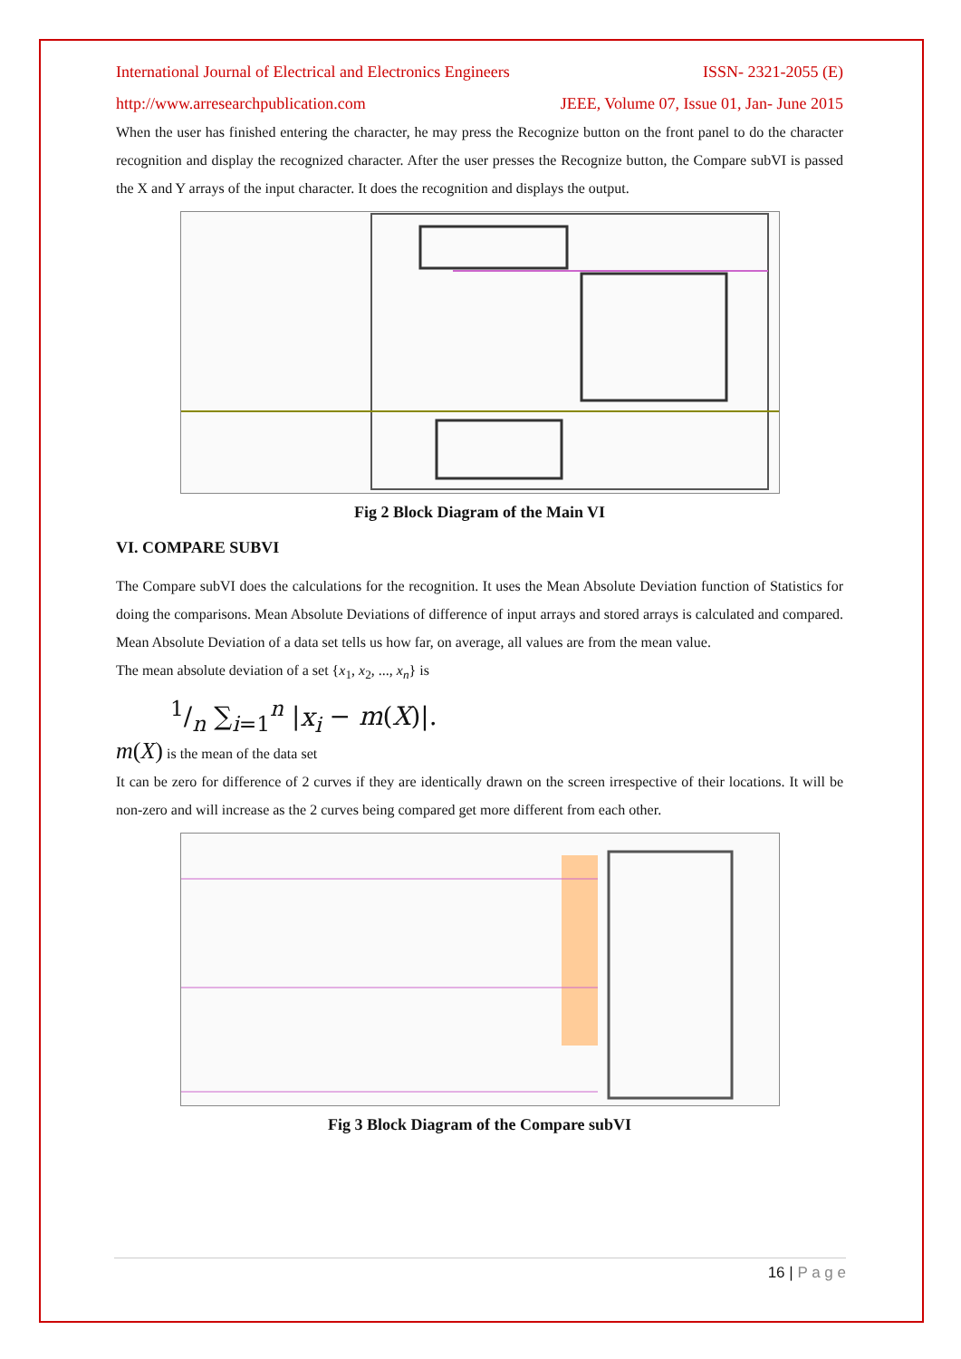International Journal of Electrical and Electronics Engineers ISSN- 2321-2055 (E)
http://www.arresearchpublication.com JEEE, Volume 07, Issue 01, Jan- June 2015
When the user has finished entering the character, he may press the Recognize button on the front panel to do the character recognition and display the recognized character. After the user presses the Recognize button, the Compare subVI is passed the X and Y arrays of the input character. It does the recognition and displays the output.
Fig 2 Block Diagram of the Main VI
VI. COMPARE SUBVI
The Compare subVI does the calculations for the recognition. It uses the Mean Absolute Deviation function of Statistics for doing the comparisons. Mean Absolute Deviations of difference of input arrays and stored arrays is calculated and compared. Mean Absolute Deviation of a data set tells us how far, on average, all values are from the mean value.
The mean absolute deviation of a set {x<sub>1</sub>, x<sub>2</sub>, ..., x<sub>n</sub>} is
1/n ∑<sub>i=1</sub><sup>n</sup> |x<sub>i</sub> − m(X)|.
m(X) is the mean of the data set
It can be zero for difference of 2 curves if they are identically drawn on the screen irrespective of their locations. It will be non-zero and will increase as the 2 curves being compared get more different from each other.
Fig 3 Block Diagram of the Compare subVI
16 | P a g e